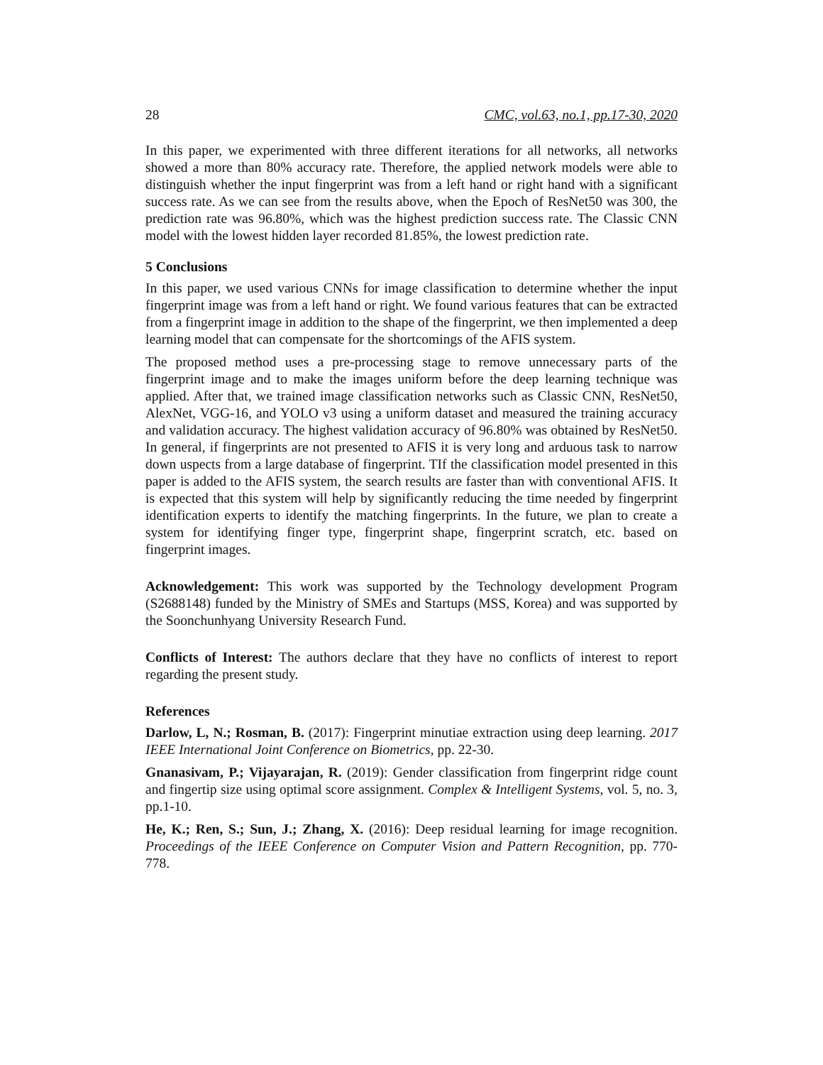28 CMC, vol.63, no.1, pp.17-30, 2020
In this paper, we experimented with three different iterations for all networks, all networks showed a more than 80% accuracy rate. Therefore, the applied network models were able to distinguish whether the input fingerprint was from a left hand or right hand with a significant success rate. As we can see from the results above, when the Epoch of ResNet50 was 300, the prediction rate was 96.80%, which was the highest prediction success rate. The Classic CNN model with the lowest hidden layer recorded 81.85%, the lowest prediction rate.
5 Conclusions
In this paper, we used various CNNs for image classification to determine whether the input fingerprint image was from a left hand or right. We found various features that can be extracted from a fingerprint image in addition to the shape of the fingerprint, we then implemented a deep learning model that can compensate for the shortcomings of the AFIS system.
The proposed method uses a pre-processing stage to remove unnecessary parts of the fingerprint image and to make the images uniform before the deep learning technique was applied. After that, we trained image classification networks such as Classic CNN, ResNet50, AlexNet, VGG-16, and YOLO v3 using a uniform dataset and measured the training accuracy and validation accuracy. The highest validation accuracy of 96.80% was obtained by ResNet50. In general, if fingerprints are not presented to AFIS it is very long and arduous task to narrow down uspects from a large database of fingerprint. TIf the classification model presented in this paper is added to the AFIS system, the search results are faster than with conventional AFIS. It is expected that this system will help by significantly reducing the time needed by fingerprint identification experts to identify the matching fingerprints. In the future, we plan to create a system for identifying finger type, fingerprint shape, fingerprint scratch, etc. based on fingerprint images.
Acknowledgement: This work was supported by the Technology development Program (S2688148) funded by the Ministry of SMEs and Startups (MSS, Korea) and was supported by the Soonchunhyang University Research Fund.
Conflicts of Interest: The authors declare that they have no conflicts of interest to report regarding the present study.
References
Darlow, L, N.; Rosman, B. (2017): Fingerprint minutiae extraction using deep learning. 2017 IEEE International Joint Conference on Biometrics, pp. 22-30.
Gnanasivam, P.; Vijayarajan, R. (2019): Gender classification from fingerprint ridge count and fingertip size using optimal score assignment. Complex & Intelligent Systems, vol. 5, no. 3, pp.1-10.
He, K.; Ren, S.; Sun, J.; Zhang, X. (2016): Deep residual learning for image recognition. Proceedings of the IEEE Conference on Computer Vision and Pattern Recognition, pp. 770-778.